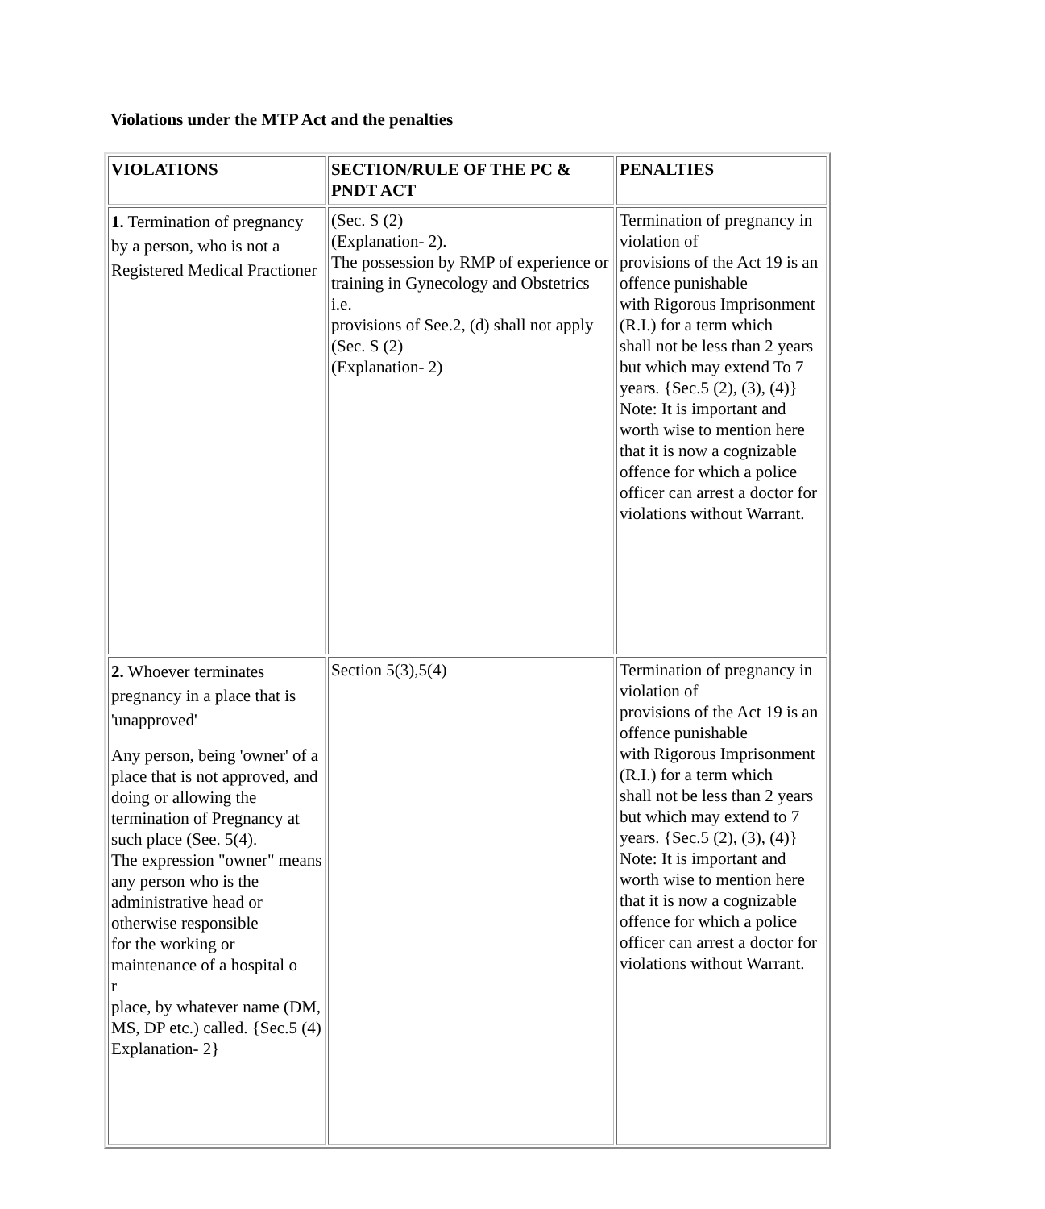Violations under the MTP Act and the penalties
| VIOLATIONS | SECTION/RULE OF THE PC & PNDT ACT | PENALTIES |
| --- | --- | --- |
| 1. Termination of pregnancy by a person, who is not a Registered Medical Practioner | (Sec. S (2) (Explanation- 2). The possession by RMP of experience or training in Gynecology and Obstetrics i.e. provisions of See.2, (d) shall not apply (Sec. S (2) (Explanation- 2) | Termination of pregnancy in violation of provisions of the Act 19 is an offence punishable with Rigorous Imprisonment (R.I.) for a term which shall not be less than 2 years but which may extend To 7 years. {Sec.5 (2), (3), (4)} Note: It is important and worth wise to mention here that it is now a cognizable offence for which a police officer can arrest a doctor for violations without Warrant. |
| 2. Whoever terminates pregnancy in a place that is 'unapproved' Any person, being 'owner' of a place that is not approved, and doing or allowing the termination of Pregnancy at such place (See. 5(4). The expression "owner" means any person who is the administrative head or otherwise responsible for the working or maintenance of a hospital o r place, by whatever name (DM, MS, DP etc.) called. {Sec.5 (4) Explanation- 2} | Section 5(3),5(4) | Termination of pregnancy in violation of provisions of the Act 19 is an offence punishable with Rigorous Imprisonment (R.I.) for a term which shall not be less than 2 years but which may extend to 7 years. {Sec.5 (2), (3), (4)} Note: It is important and worth wise to mention here that it is now a cognizable offence for which a police officer can arrest a doctor for violations without Warrant. |